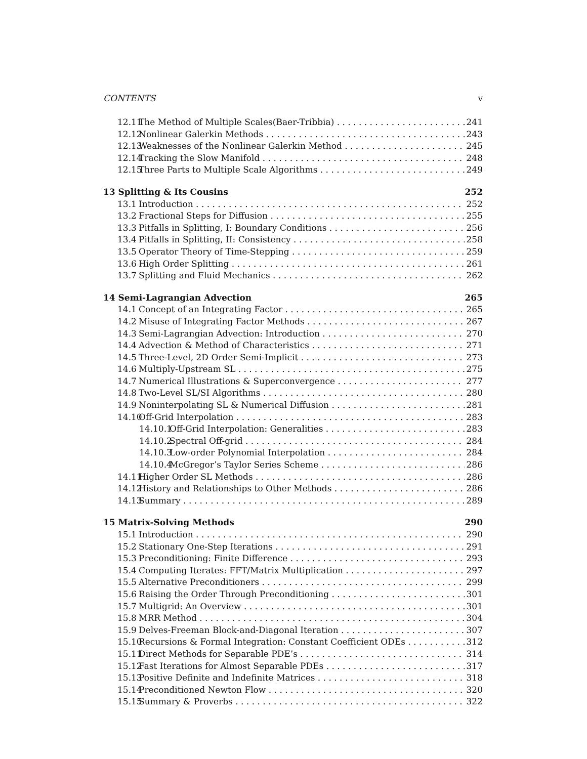CONTENTS v
12.11 The Method of Multiple Scales(Baer-Tribbia) 241
12.12 Nonlinear Galerkin Methods 243
12.13 Weaknesses of the Nonlinear Galerkin Method 245
12.14 Tracking the Slow Manifold 248
12.15 Three Parts to Multiple Scale Algorithms 249
13 Splitting & Its Cousins 252
13.1 Introduction 252
13.2 Fractional Steps for Diffusion 255
13.3 Pitfalls in Splitting, I: Boundary Conditions 256
13.4 Pitfalls in Splitting, II: Consistency 258
13.5 Operator Theory of Time-Stepping 259
13.6 High Order Splitting 261
13.7 Splitting and Fluid Mechanics 262
14 Semi-Lagrangian Advection 265
14.1 Concept of an Integrating Factor 265
14.2 Misuse of Integrating Factor Methods 267
14.3 Semi-Lagrangian Advection: Introduction 270
14.4 Advection & Method of Characteristics 271
14.5 Three-Level, 2D Order Semi-Implicit 273
14.6 Multiply-Upstream SL 275
14.7 Numerical Illustrations & Superconvergence 277
14.8 Two-Level SL/SI Algorithms 280
14.9 Noninterpolating SL & Numerical Diffusion 281
14.10 Off-Grid Interpolation 283
14.10.1 Off-Grid Interpolation: Generalities 283
14.10.2 Spectral Off-grid 284
14.10.3 Low-order Polynomial Interpolation 284
14.10.4 McGregor’s Taylor Series Scheme 286
14.11 Higher Order SL Methods 286
14.12 History and Relationships to Other Methods 286
14.13 Summary 289
15 Matrix-Solving Methods 290
15.1 Introduction 290
15.2 Stationary One-Step Iterations 291
15.3 Preconditioning: Finite Difference 293
15.4 Computing Iterates: FFT/Matrix Multiplication 297
15.5 Alternative Preconditioners 299
15.6 Raising the Order Through Preconditioning 301
15.7 Multigrid: An Overview 301
15.8 MRR Method 304
15.9 Delves-Freeman Block-and-Diagonal Iteration 307
15.10 Recursions & Formal Integration: Constant Coefficient ODEs 312
15.11 Direct Methods for Separable PDE’s 314
15.12 Fast Iterations for Almost Separable PDEs 317
15.13 Positive Definite and Indefinite Matrices 318
15.14 Preconditioned Newton Flow 320
15.15 Summary & Proverbs 322